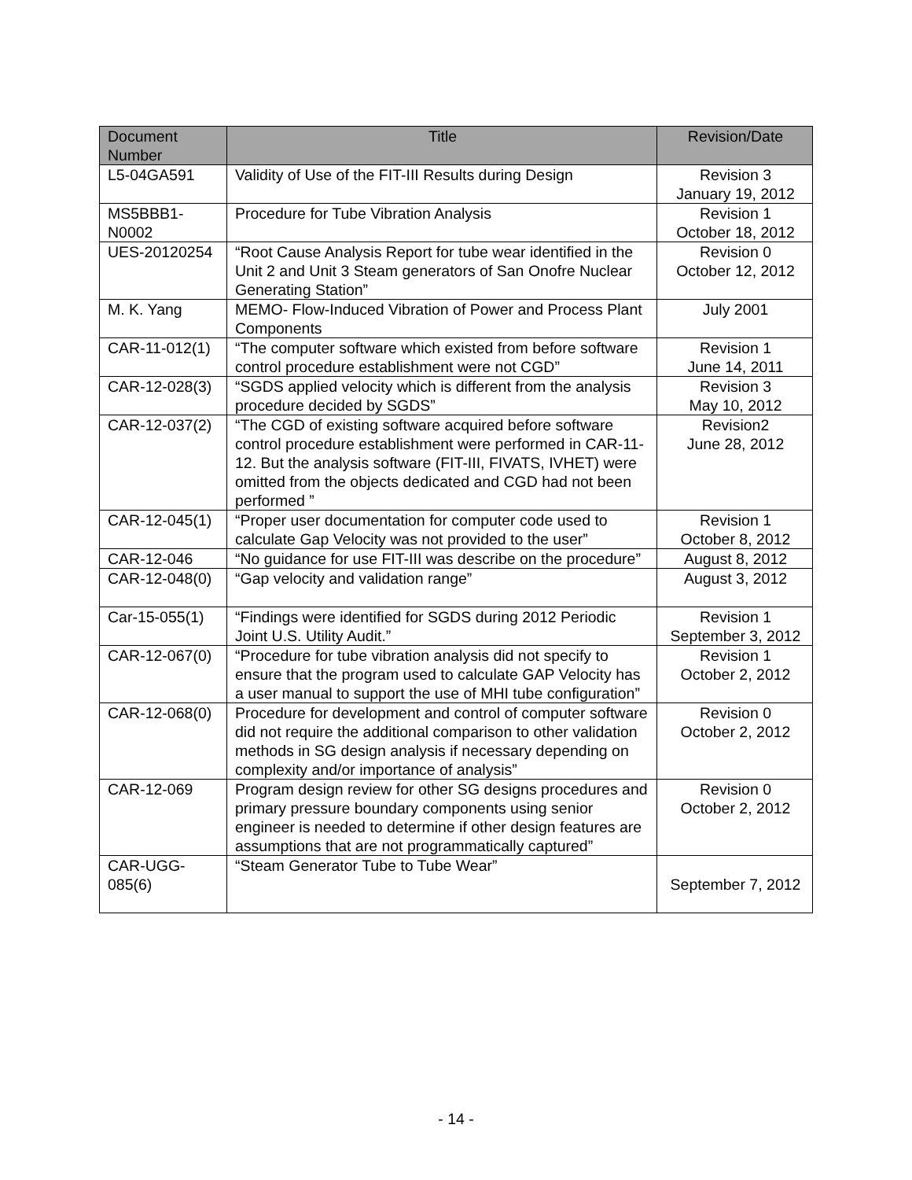| Document Number | Title | Revision/Date |
| --- | --- | --- |
| L5-04GA591 | Validity of Use of the FIT-III Results during Design | Revision 3 January 19, 2012 |
| MS5BBB1-N0002 | Procedure for Tube Vibration Analysis | Revision 1 October 18, 2012 |
| UES-20120254 | “Root Cause Analysis Report for tube wear identified in the Unit 2 and Unit 3 Steam generators of San Onofre Nuclear Generating Station” | Revision 0 October 12, 2012 |
| M. K. Yang | MEMO- Flow-Induced Vibration of Power and Process Plant Components | July 2001 |
| CAR-11-012(1) | “The computer software which existed from before software control procedure establishment were not CGD” | Revision 1 June 14, 2011 |
| CAR-12-028(3) | “SGDS applied velocity which is different from the analysis procedure decided by SGDS” | Revision 3 May 10, 2012 |
| CAR-12-037(2) | “The CGD of existing software acquired before software control procedure establishment were performed in CAR-11-12. But the analysis software (FIT-III, FIVATS, IVHET) were omitted from the objects dedicated and CGD had not been performed ” | Revision2 June 28, 2012 |
| CAR-12-045(1) | “Proper user documentation for computer code used to calculate Gap Velocity was not provided to the user” | Revision 1 October 8, 2012 |
| CAR-12-046 | “No guidance for use FIT-III was describe on the procedure” | August 8, 2012 |
| CAR-12-048(0) | “Gap velocity and validation range” | August 3, 2012 |
| Car-15-055(1) | “Findings were identified for SGDS during 2012 Periodic Joint U.S. Utility Audit.” | Revision 1 September 3, 2012 |
| CAR-12-067(0) | “Procedure for tube vibration analysis did not specify to ensure that the program used to calculate GAP Velocity has a user manual to support the use of MHI tube configuration” | Revision 1 October 2, 2012 |
| CAR-12-068(0) | Procedure for development and control of computer software did not require the additional comparison to other validation methods in SG design analysis if necessary depending on complexity and/or importance of analysis” | Revision 0 October 2, 2012 |
| CAR-12-069 | Program design review for other SG designs procedures and primary pressure boundary components using senior engineer is needed to determine if other design features are assumptions that are not programmatically captured” | Revision 0 October 2, 2012 |
| CAR-UGG-085(6) | “Steam Generator Tube to Tube Wear” | September 7, 2012 |
- 14 -